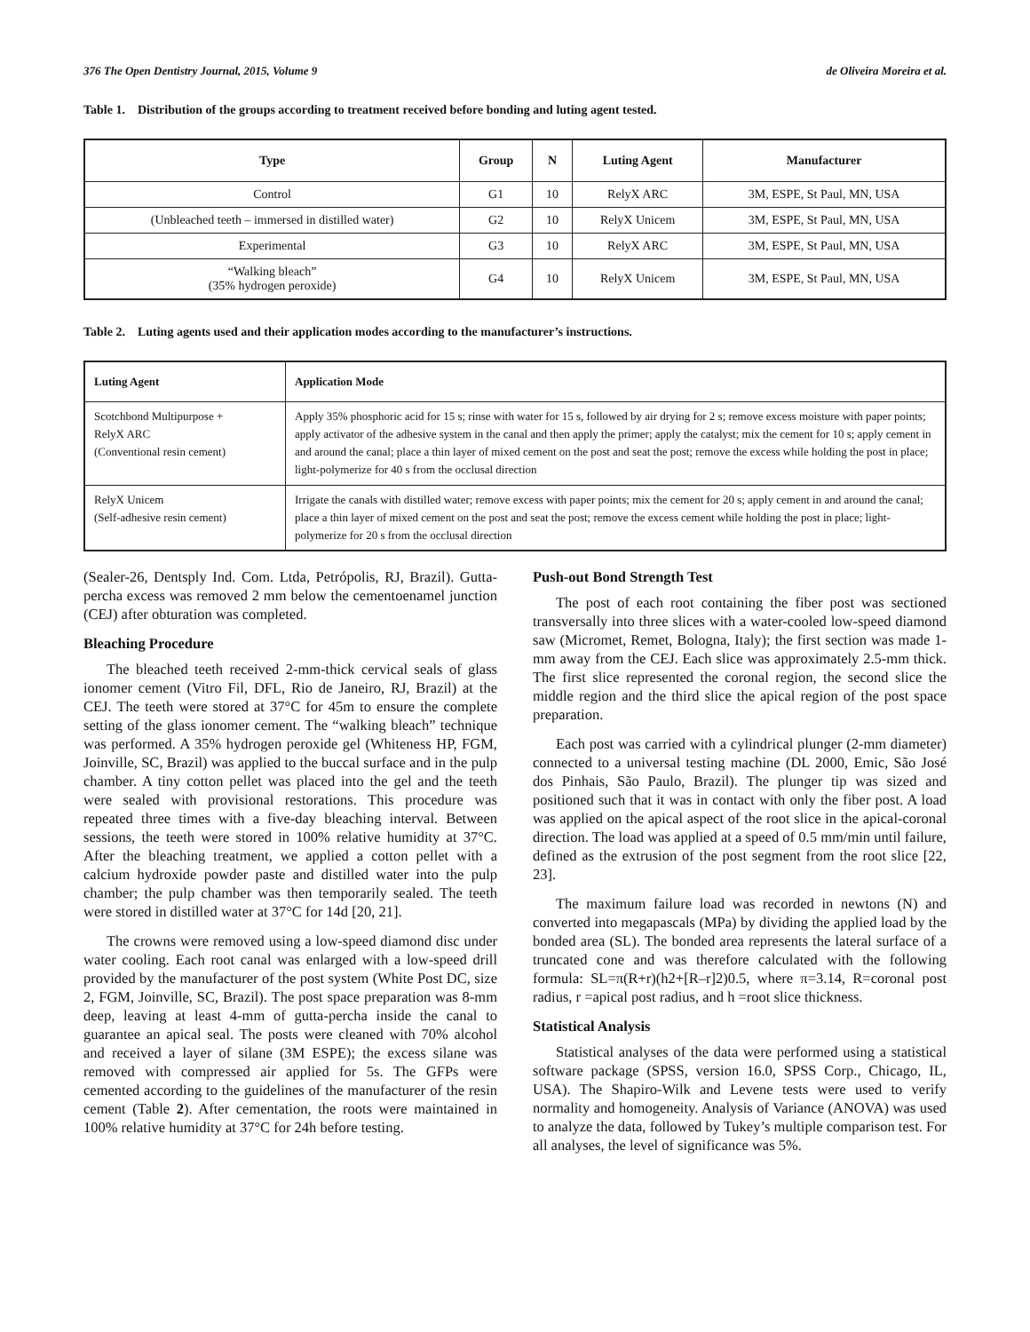376 The Open Dentistry Journal, 2015, Volume 9 de Oliveira Moreira et al.
Table 1. Distribution of the groups according to treatment received before bonding and luting agent tested.
| Type | Group | N | Luting Agent | Manufacturer |
| --- | --- | --- | --- | --- |
| Control | G1 | 10 | RelyX ARC | 3M, ESPE, St Paul, MN, USA |
| (Unbleached teeth – immersed in distilled water) | G2 | 10 | RelyX Unicem | 3M, ESPE, St Paul, MN, USA |
| Experimental | G3 | 10 | RelyX ARC | 3M, ESPE, St Paul, MN, USA |
| “Walking bleach” (35% hydrogen peroxide) | G4 | 10 | RelyX Unicem | 3M, ESPE, St Paul, MN, USA |
Table 2. Luting agents used and their application modes according to the manufacturer’s instructions.
| Luting Agent | Application Mode |
| --- | --- |
| Scotchbond Multipurpose + RelyX ARC (Conventional resin cement) | Apply 35% phosphoric acid for 15 s; rinse with water for 15 s, followed by air drying for 2 s; remove excess moisture with paper points; apply activator of the adhesive system in the canal and then apply the primer; apply the catalyst; mix the cement for 10 s; apply cement in and around the canal; place a thin layer of mixed cement on the post and seat the post; remove the excess while holding the post in place; light-polymerize for 40 s from the occlusal direction |
| RelyX Unicem (Self-adhesive resin cement) | Irrigate the canals with distilled water; remove excess with paper points; mix the cement for 20 s; apply cement in and around the canal; place a thin layer of mixed cement on the post and seat the post; remove the excess cement while holding the post in place; light-polymerize for 20 s from the occlusal direction |
(Sealer-26, Dentsply Ind. Com. Ltda, Petrópolis, RJ, Brazil). Gutta-percha excess was removed 2 mm below the cementoenamel junction (CEJ) after obturation was completed.
Bleaching Procedure
The bleached teeth received 2-mm-thick cervical seals of glass ionomer cement (Vitro Fil, DFL, Rio de Janeiro, RJ, Brazil) at the CEJ. The teeth were stored at 37°C for 45m to ensure the complete setting of the glass ionomer cement. The “walking bleach” technique was performed. A 35% hydrogen peroxide gel (Whiteness HP, FGM, Joinville, SC, Brazil) was applied to the buccal surface and in the pulp chamber. A tiny cotton pellet was placed into the gel and the teeth were sealed with provisional restorations. This procedure was repeated three times with a five-day bleaching interval. Between sessions, the teeth were stored in 100% relative humidity at 37°C. After the bleaching treatment, we applied a cotton pellet with a calcium hydroxide powder paste and distilled water into the pulp chamber; the pulp chamber was then temporarily sealed. The teeth were stored in distilled water at 37°C for 14d [20, 21].
The crowns were removed using a low-speed diamond disc under water cooling. Each root canal was enlarged with a low-speed drill provided by the manufacturer of the post system (White Post DC, size 2, FGM, Joinville, SC, Brazil). The post space preparation was 8-mm deep, leaving at least 4-mm of gutta-percha inside the canal to guarantee an apical seal. The posts were cleaned with 70% alcohol and received a layer of silane (3M ESPE); the excess silane was removed with compressed air applied for 5s. The GFPs were cemented according to the guidelines of the manufacturer of the resin cement (Table 2). After cementation, the roots were maintained in 100% relative humidity at 37°C for 24h before testing.
Push-out Bond Strength Test
The post of each root containing the fiber post was sectioned transversally into three slices with a water-cooled low-speed diamond saw (Micromet, Remet, Bologna, Italy); the first section was made 1-mm away from the CEJ. Each slice was approximately 2.5-mm thick. The first slice represented the coronal region, the second slice the middle region and the third slice the apical region of the post space preparation.
Each post was carried with a cylindrical plunger (2-mm diameter) connected to a universal testing machine (DL 2000, Emic, São José dos Pinhais, São Paulo, Brazil). The plunger tip was sized and positioned such that it was in contact with only the fiber post. A load was applied on the apical aspect of the root slice in the apical-coronal direction. The load was applied at a speed of 0.5 mm/min until failure, defined as the extrusion of the post segment from the root slice [22, 23].
The maximum failure load was recorded in newtons (N) and converted into megapascals (MPa) by dividing the applied load by the bonded area (SL). The bonded area represents the lateral surface of a truncated cone and was therefore calculated with the following formula: SL=π(R+r)(h2+[R–r]2)0.5, where π=3.14, R=coronal post radius, r =apical post radius, and h =root slice thickness.
Statistical Analysis
Statistical analyses of the data were performed using a statistical software package (SPSS, version 16.0, SPSS Corp., Chicago, IL, USA). The Shapiro-Wilk and Levene tests were used to verify normality and homogeneity. Analysis of Variance (ANOVA) was used to analyze the data, followed by Tukey’s multiple comparison test. For all analyses, the level of significance was 5%.